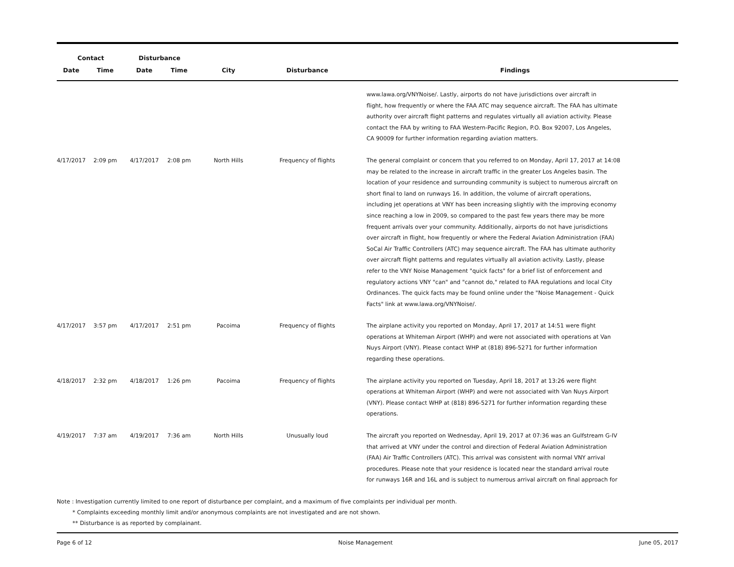| Contact | | Disturbance | | | | |
| --- | --- | --- | --- | --- | --- | --- |
| Date | Time | Date | Time | City | Disturbance | Findings |
| | | | | | | www.lawa.org/VNYNoise/. Lastly, airports do not have jurisdictions over aircraft in flight, how frequently or where the FAA ATC may sequence aircraft. The FAA has ultimate authority over aircraft flight patterns and regulates virtually all aviation activity. Please contact the FAA by writing to FAA Western-Pacific Region, P.O. Box 92007, Los Angeles, CA 90009 for further information regarding aviation matters. |
| 4/17/2017 | 2:09 pm | 4/17/2017 | 2:08 pm | North Hills | Frequency of flights | The general complaint or concern that you referred to on Monday, April 17, 2017 at 14:08 may be related to the increase in aircraft traffic in the greater Los Angeles basin. The location of your residence and surrounding community is subject to numerous aircraft on short final to land on runways 16. In addition, the volume of aircraft operations, including jet operations at VNY has been increasing slightly with the improving economy since reaching a low in 2009, so compared to the past few years there may be more frequent arrivals over your community. Additionally, airports do not have jurisdictions over aircraft in flight, how frequently or where the Federal Aviation Administration (FAA) SoCal Air Traffic Controllers (ATC) may sequence aircraft. The FAA has ultimate authority over aircraft flight patterns and regulates virtually all aviation activity. Lastly, please refer to the VNY Noise Management "quick facts" for a brief list of enforcement and regulatory actions VNY "can" and "cannot do," related to FAA regulations and local City Ordinances. The quick facts may be found online under the "Noise Management - Quick Facts" link at www.lawa.org/VNYNoise/. |
| 4/17/2017 | 3:57 pm | 4/17/2017 | 2:51 pm | Pacoima | Frequency of flights | The airplane activity you reported on Monday, April 17, 2017 at 14:51 were flight operations at Whiteman Airport (WHP) and were not associated with operations at Van Nuys Airport (VNY). Please contact WHP at (818) 896-5271 for further information regarding these operations. |
| 4/18/2017 | 2:32 pm | 4/18/2017 | 1:26 pm | Pacoima | Frequency of flights | The airplane activity you reported on Tuesday, April 18, 2017 at 13:26 were flight operations at Whiteman Airport (WHP) and were not associated with Van Nuys Airport (VNY). Please contact WHP at (818) 896-5271 for further information regarding these operations. |
| 4/19/2017 | 7:37 am | 4/19/2017 | 7:36 am | North Hills | Unusually loud | The aircraft you reported on Wednesday, April 19, 2017 at 07:36 was an Gulfstream G-IV that arrived at VNY under the control and direction of Federal Aviation Administration (FAA) Air Traffic Controllers (ATC). This arrival was consistent with normal VNY arrival procedures. Please note that your residence is located near the standard arrival route for runways 16R and 16L and is subject to numerous arrival aircraft on final approach for |
Note : Investigation currently limited to one report of disturbance per complaint, and a maximum of five complaints per individual per month.
* Complaints exceeding monthly limit and/or anonymous complaints are not investigated and are not shown.
** Disturbance is as reported by complainant.
Page 6 of 12 Noise Management June 05, 2017